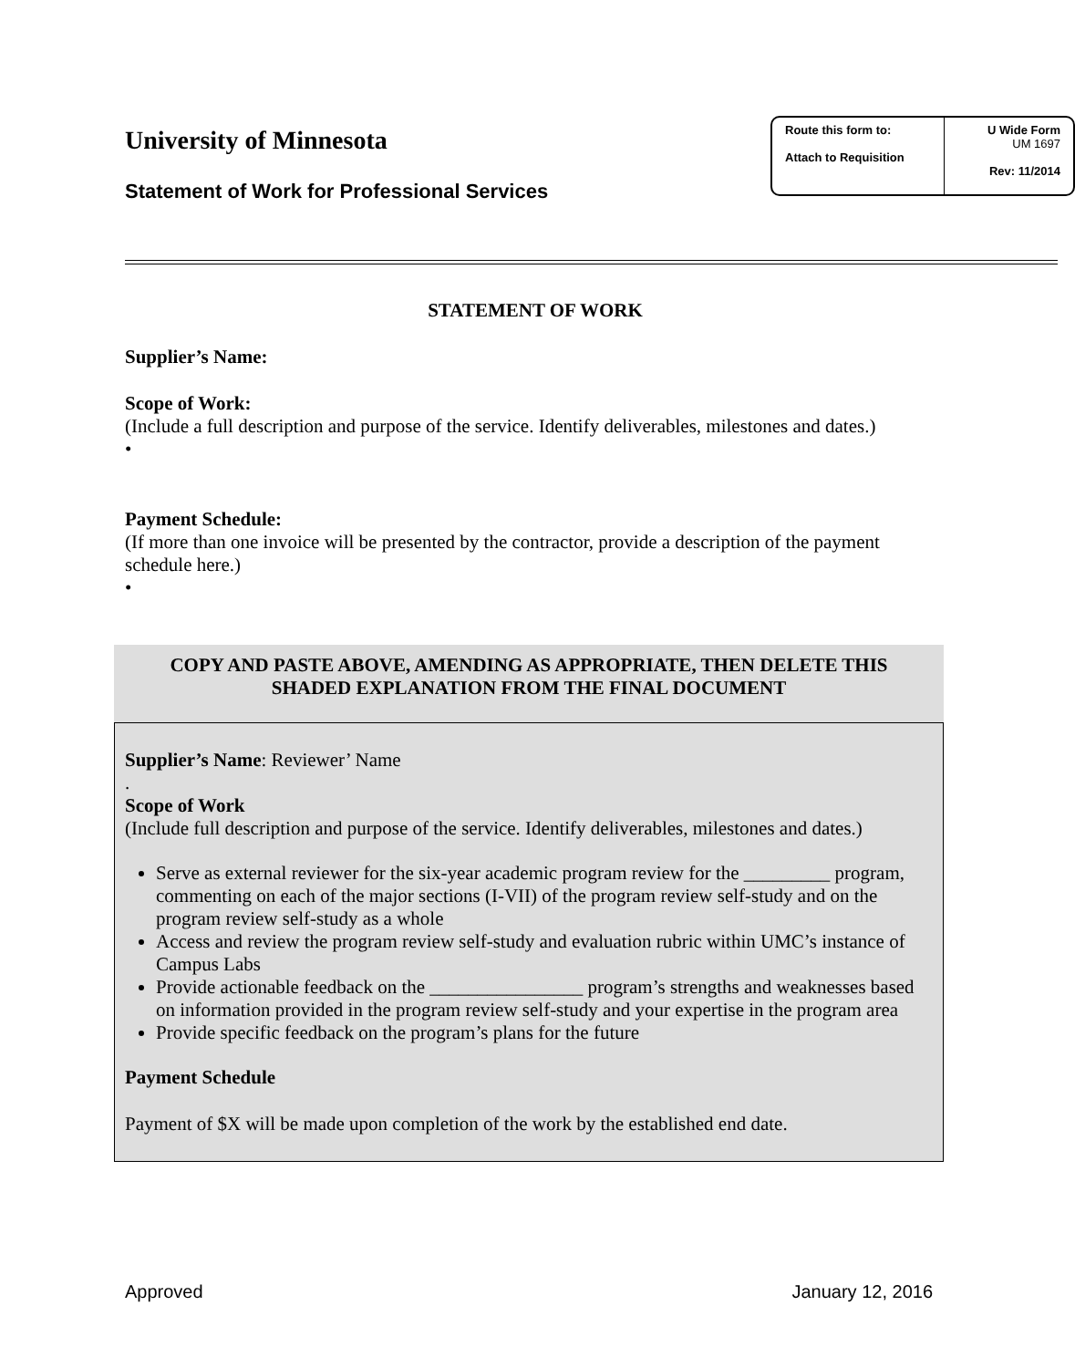University of Minnesota
Statement of Work for Professional Services
Route this form to:
Attach to Requisition
U Wide Form
UM 1697
Rev: 11/2014
STATEMENT OF WORK
Supplier’s Name:
Scope of Work:
(Include a full description and purpose of the service. Identify deliverables, milestones and dates.)
•
Payment Schedule:
(If more than one invoice will be presented by the contractor, provide a description of the payment schedule here.)
•
COPY AND PASTE ABOVE, AMENDING AS APPROPRIATE, THEN DELETE THIS SHADED EXPLANATION FROM THE FINAL DOCUMENT
Supplier’s Name: Reviewer’ Name
.
Scope of Work
(Include full description and purpose of the service. Identify deliverables, milestones and dates.)
Serve as external reviewer for the six-year academic program review for the _________ program, commenting on each of the major sections (I-VII) of the program review self-study and on the program review self-study as a whole
Access and review the program review self-study and evaluation rubric within UMC’s instance of Campus Labs
Provide actionable feedback on the ________________ program’s strengths and weaknesses based on information provided in the program review self-study and your expertise in the program area
Provide specific feedback on the program’s plans for the future
Payment Schedule
Payment of $X will be made upon completion of the work by the established end date.
Approved January 12, 2016